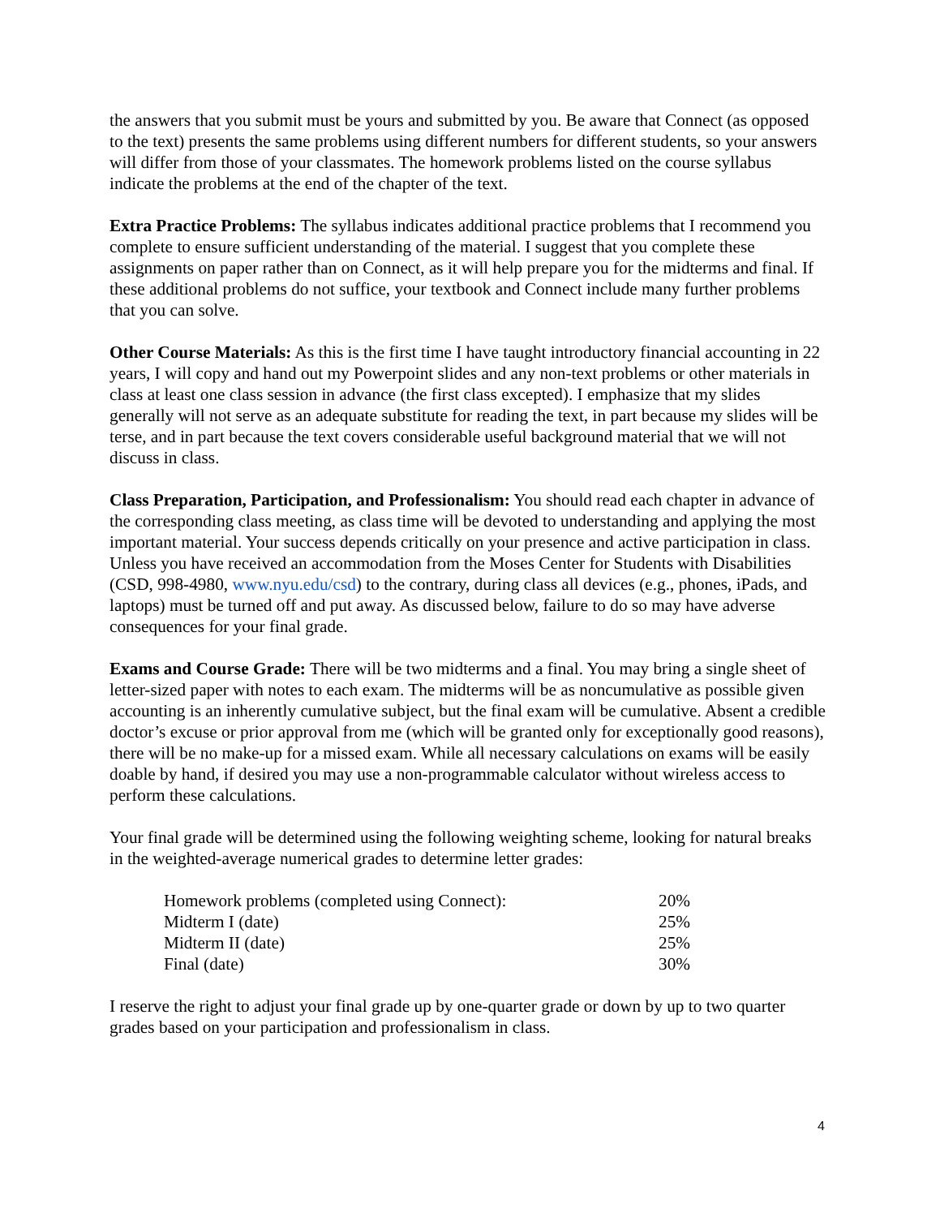the answers that you submit must be yours and submitted by you. Be aware that Connect (as opposed to the text) presents the same problems using different numbers for different students, so your answers will differ from those of your classmates. The homework problems listed on the course syllabus indicate the problems at the end of the chapter of the text.
Extra Practice Problems: The syllabus indicates additional practice problems that I recommend you complete to ensure sufficient understanding of the material. I suggest that you complete these assignments on paper rather than on Connect, as it will help prepare you for the midterms and final. If these additional problems do not suffice, your textbook and Connect include many further problems that you can solve.
Other Course Materials: As this is the first time I have taught introductory financial accounting in 22 years, I will copy and hand out my Powerpoint slides and any non-text problems or other materials in class at least one class session in advance (the first class excepted). I emphasize that my slides generally will not serve as an adequate substitute for reading the text, in part because my slides will be terse, and in part because the text covers considerable useful background material that we will not discuss in class.
Class Preparation, Participation, and Professionalism: You should read each chapter in advance of the corresponding class meeting, as class time will be devoted to understanding and applying the most important material. Your success depends critically on your presence and active participation in class. Unless you have received an accommodation from the Moses Center for Students with Disabilities (CSD, 998-4980, www.nyu.edu/csd) to the contrary, during class all devices (e.g., phones, iPads, and laptops) must be turned off and put away. As discussed below, failure to do so may have adverse consequences for your final grade.
Exams and Course Grade: There will be two midterms and a final. You may bring a single sheet of letter-sized paper with notes to each exam. The midterms will be as noncumulative as possible given accounting is an inherently cumulative subject, but the final exam will be cumulative. Absent a credible doctor’s excuse or prior approval from me (which will be granted only for exceptionally good reasons), there will be no make-up for a missed exam. While all necessary calculations on exams will be easily doable by hand, if desired you may use a non-programmable calculator without wireless access to perform these calculations.
Your final grade will be determined using the following weighting scheme, looking for natural breaks in the weighted-average numerical grades to determine letter grades:
| Homework problems (completed using Connect): | 20% |
| Midterm I (date) | 25% |
| Midterm II (date) | 25% |
| Final (date) | 30% |
I reserve the right to adjust your final grade up by one-quarter grade or down by up to two quarter grades based on your participation and professionalism in class.
4